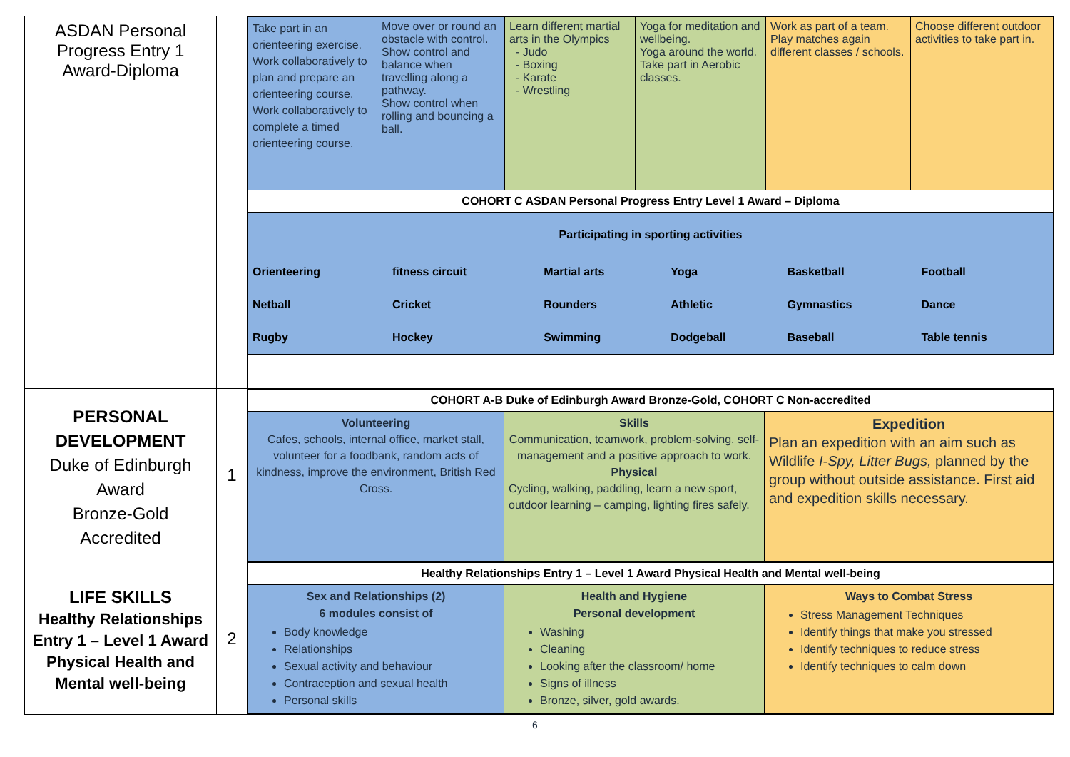| ASDAN Personal Progress Entry 1 Award-Diploma | | / Take part in an orienteering exercise. Work collaboratively to plan and prepare an orienteering course. Work collaboratively to complete a timed orienteering course. / Move over or round an obstacle with control. Show control and balance when travelling along a pathway. Show control when rolling and bouncing a ball. / Learn different martial arts in the Olympics - Judo - Boxing - Karate - Wrestling / Yoga for meditation and wellbeing. Yoga around the world. Take part in Aerobic classes. / Work as part of a team. Play matches again different classes / schools. / Choose different outdoor activities to take part in. / / COHORT C ASDAN Personal Progress Entry Level 1 Award – Diploma / / / / / / / Participating in sporting activities / Orienteering / fitness circuit / Martial arts / Yoga / Basketball / Football / / Netball / Cricket / Rounders / Athletic / Gymnastics / Dance / / Rugby / Hockey / Swimming / Dodgeball / Baseball / Table tennis / / / / / / / |
| PERSONAL DEVELOPMENT Duke of Edinburgh Award Bronze-Gold Accredited | 1 | / COHORT A-B Duke of Edinburgh Award Bronze-Gold, COHORT C Non-accredited / / / / Volunteering Cafes, schools, internal office, market stall, volunteer for a foodbank, random acts of kindness, improve the environment, British Red Cross. / Skills Communication, teamwork, problem-solving, self-management and a positive approach to work. Physical Cycling, walking, paddling, learn a new sport, outdoor learning – camping, lighting fires safely. / Expedition Plan an expedition with an aim such as Wildlife I-Spy, Litter Bugs, planned by the group without outside assistance. First aid and expedition skills necessary. / |
| LIFE SKILLS Healthy Relationships Entry 1 – Level 1 Award Physical Health and Mental well-being | 2 | / Healthy Relationships Entry 1 – Level 1 Award Physical Health and Mental well-being / / / / Sex and Relationships (2) 6 modules consist of Body knowledge Relationships Sexual activity and behaviour Contraception and sexual health Personal skills / Health and Hygiene Personal development Washing Cleaning Looking after the classroom/ home Signs of illness Bronze, silver, gold awards. / Ways to Combat Stress Stress Management Techniques Identify things that make you stressed Identify techniques to reduce stress Identify techniques to calm down / |
6